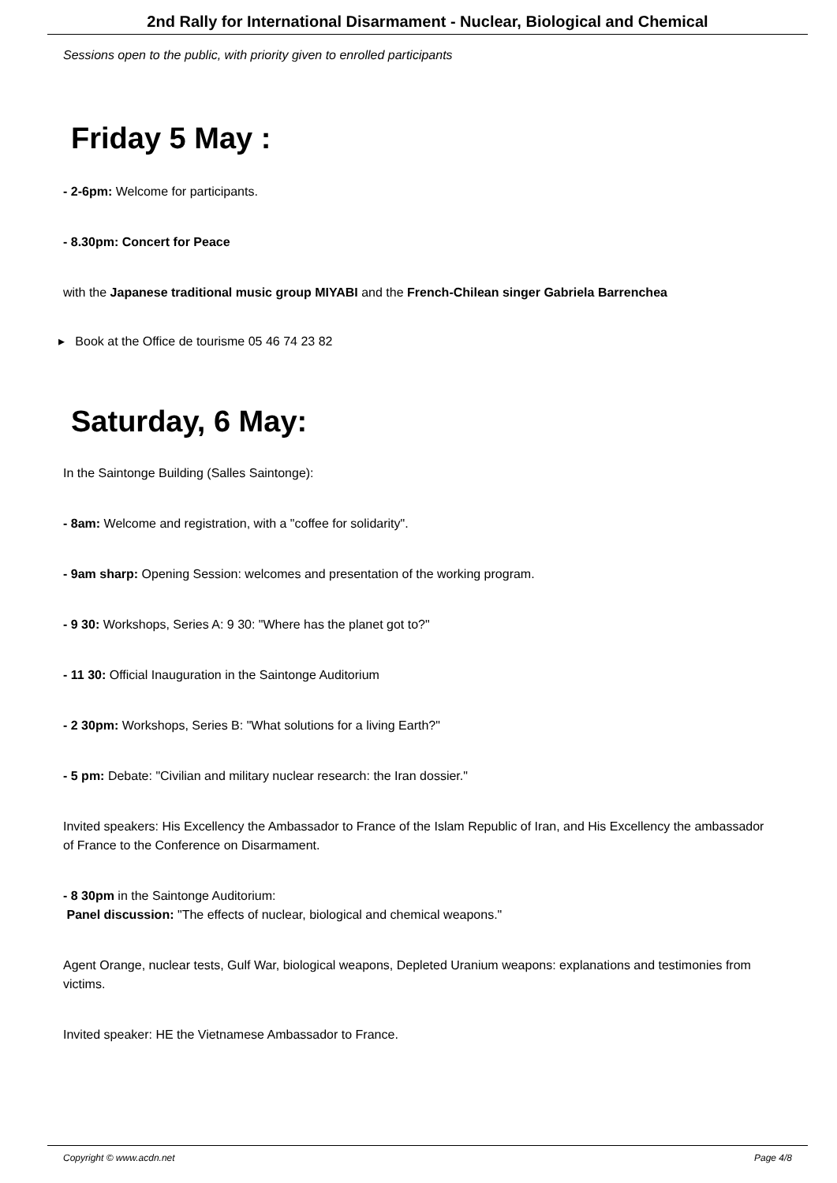2nd Rally for International Disarmament - Nuclear, Biological and Chemical
Sessions open to the public, with priority given to enrolled participants
Friday 5 May :
- 2-6pm: Welcome for participants.
- 8.30pm: Concert for Peace
with the Japanese traditional music group MIYABI and the French-Chilean singer Gabriela Barrenchea
▸ Book at the Office de tourisme 05 46 74 23 82
Saturday, 6 May:
In the Saintonge Building (Salles Saintonge):
- 8am: Welcome and registration, with a "coffee for solidarity".
- 9am sharp: Opening Session: welcomes and presentation of the working program.
- 9 30: Workshops, Series A: 9 30: "Where has the planet got to?"
- 11 30: Official Inauguration in the Saintonge Auditorium
- 2 30pm: Workshops, Series B: "What solutions for a living Earth?"
- 5 pm: Debate: "Civilian and military nuclear research: the Iran dossier."
Invited speakers: His Excellency the Ambassador to France of the Islam Republic of Iran, and His Excellency the ambassador of France to the Conference on Disarmament.
- 8 30pm in the Saintonge Auditorium:
Panel discussion: "The effects of nuclear, biological and chemical weapons."
Agent Orange, nuclear tests, Gulf War, biological weapons, Depleted Uranium weapons: explanations and testimonies from victims.
Invited speaker: HE the Vietnamese Ambassador to France.
Copyright © www.acdn.net Page 4/8